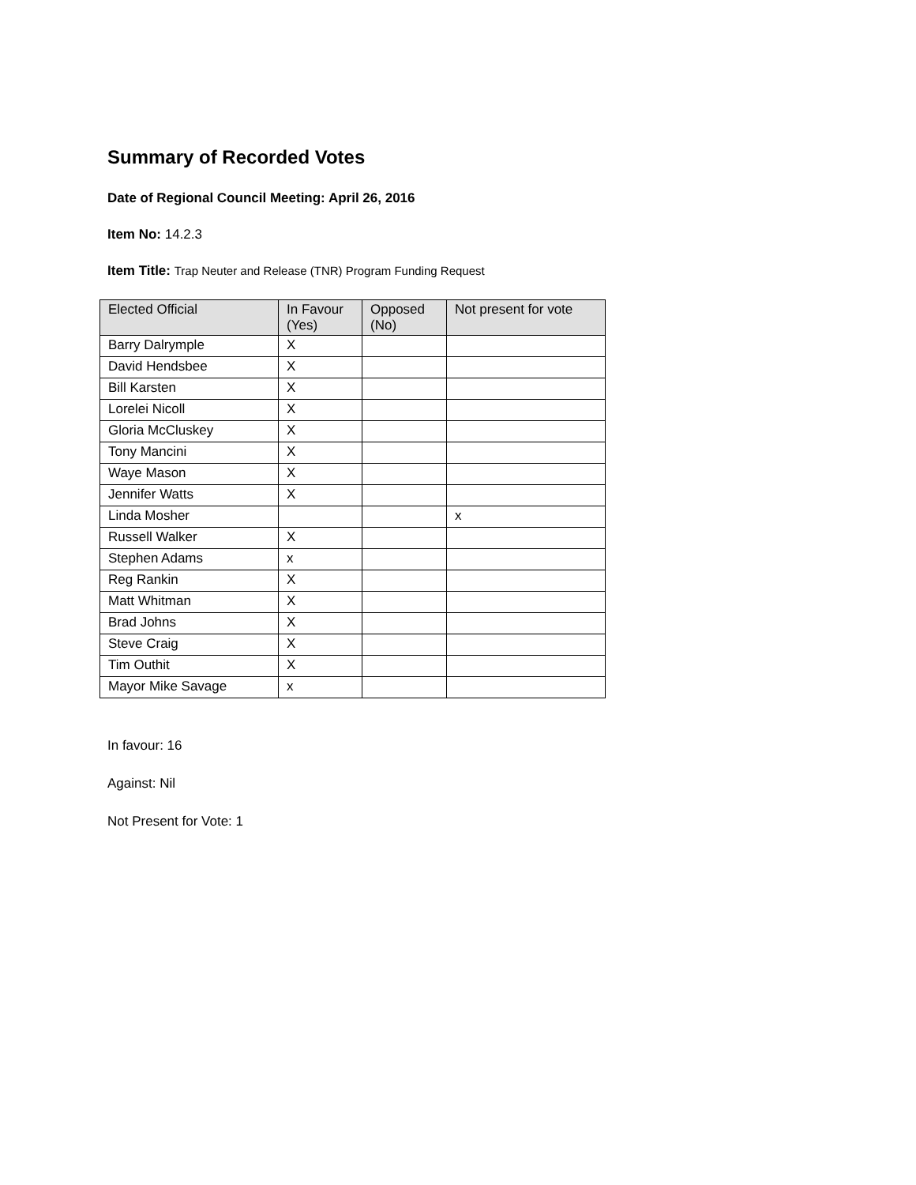Summary of Recorded Votes
Date of Regional Council Meeting: April 26, 2016
Item No: 14.2.3
Item Title: Trap Neuter and Release (TNR) Program Funding Request
| Elected Official | In Favour (Yes) | Opposed (No) | Not present for vote |
| --- | --- | --- | --- |
| Barry Dalrymple | X | | |
| David Hendsbee | X | | |
| Bill Karsten | X | | |
| Lorelei Nicoll | X | | |
| Gloria McCluskey | X | | |
| Tony Mancini | X | | |
| Waye Mason | X | | |
| Jennifer Watts | X | | |
| Linda Mosher | | | x |
| Russell Walker | X | | |
| Stephen Adams | x | | |
| Reg Rankin | X | | |
| Matt Whitman | X | | |
| Brad Johns | X | | |
| Steve Craig | X | | |
| Tim Outhit | X | | |
| Mayor Mike Savage | x | | |
In favour: 16
Against: Nil
Not Present for Vote: 1